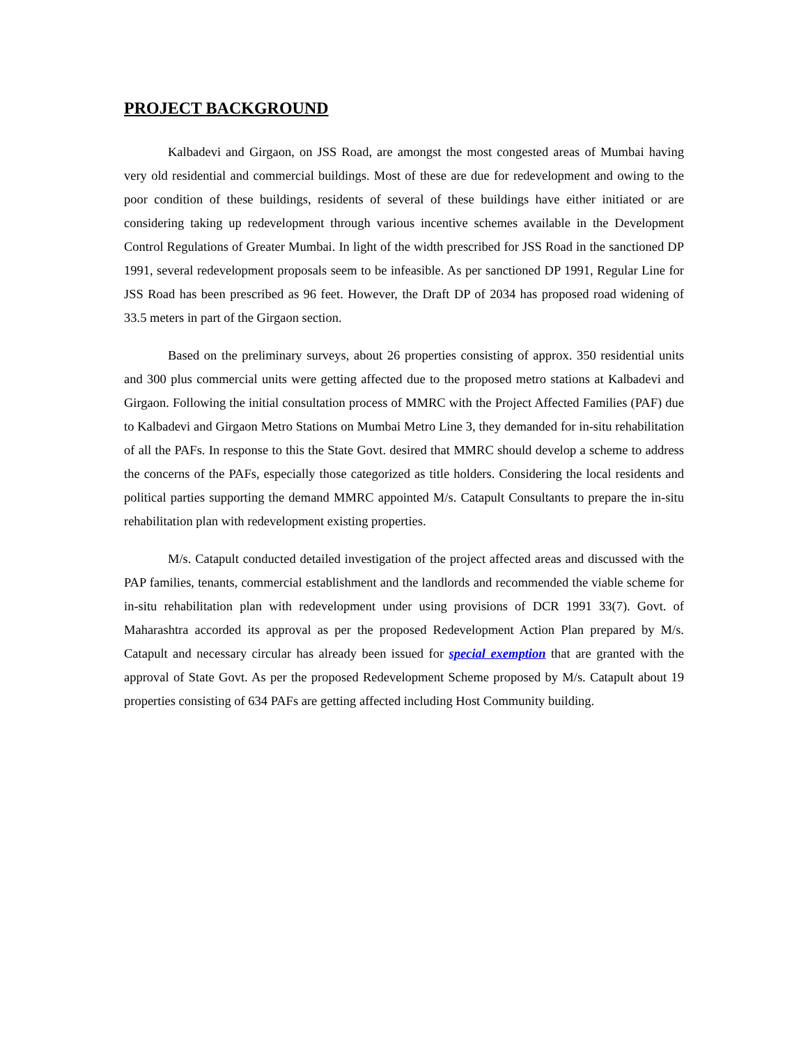PROJECT BACKGROUND
Kalbadevi and Girgaon, on JSS Road, are amongst the most congested areas of Mumbai having very old residential and commercial buildings. Most of these are due for redevelopment and owing to the poor condition of these buildings, residents of several of these buildings have either initiated or are considering taking up redevelopment through various incentive schemes available in the Development Control Regulations of Greater Mumbai. In light of the width prescribed for JSS Road in the sanctioned DP 1991, several redevelopment proposals seem to be infeasible. As per sanctioned DP 1991, Regular Line for JSS Road has been prescribed as 96 feet. However, the Draft DP of 2034 has proposed road widening of 33.5 meters in part of the Girgaon section.
Based on the preliminary surveys, about 26 properties consisting of approx. 350 residential units and 300 plus commercial units were getting affected due to the proposed metro stations at Kalbadevi and Girgaon. Following the initial consultation process of MMRC with the Project Affected Families (PAF) due to Kalbadevi and Girgaon Metro Stations on Mumbai Metro Line 3, they demanded for in-situ rehabilitation of all the PAFs. In response to this the State Govt. desired that MMRC should develop a scheme to address the concerns of the PAFs, especially those categorized as title holders. Considering the local residents and political parties supporting the demand MMRC appointed M/s. Catapult Consultants to prepare the in-situ rehabilitation plan with redevelopment existing properties.
M/s. Catapult conducted detailed investigation of the project affected areas and discussed with the PAP families, tenants, commercial establishment and the landlords and recommended the viable scheme for in-situ rehabilitation plan with redevelopment under using provisions of DCR 1991 33(7). Govt. of Maharashtra accorded its approval as per the proposed Redevelopment Action Plan prepared by M/s. Catapult and necessary circular has already been issued for special exemption that are granted with the approval of State Govt. As per the proposed Redevelopment Scheme proposed by M/s. Catapult about 19 properties consisting of 634 PAFs are getting affected including Host Community building.